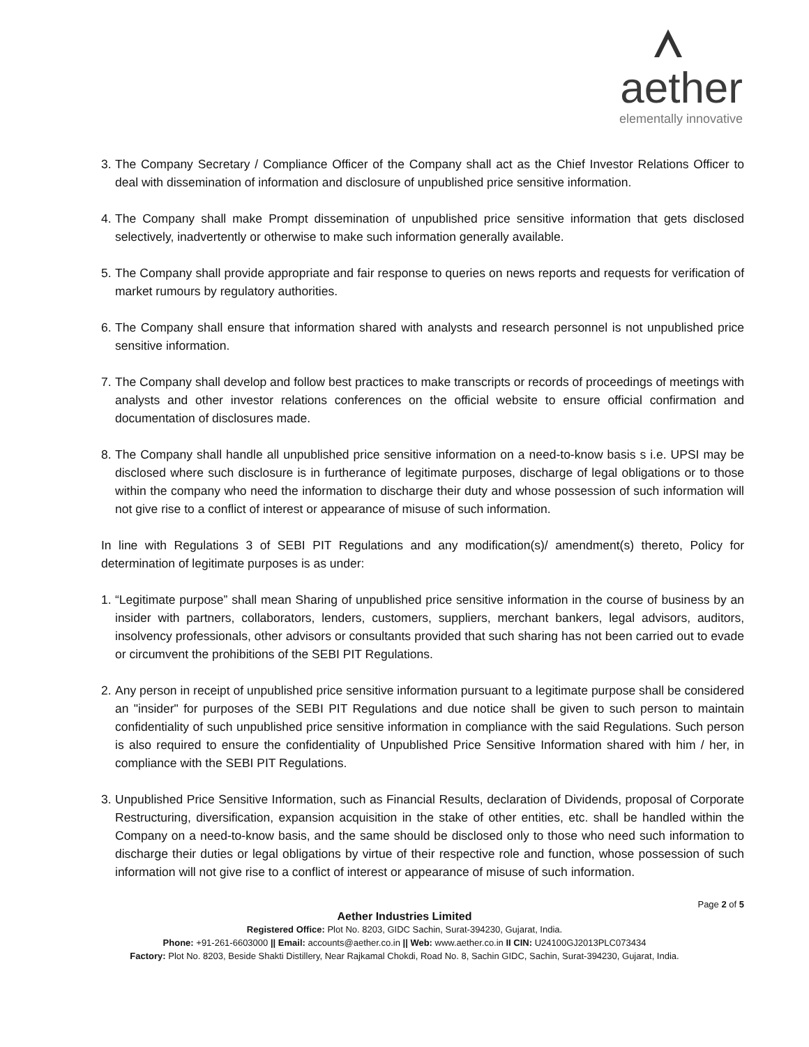aether
elementally innovative
3. The Company Secretary / Compliance Officer of the Company shall act as the Chief Investor Relations Officer to deal with dissemination of information and disclosure of unpublished price sensitive information.
4. The Company shall make Prompt dissemination of unpublished price sensitive information that gets disclosed selectively, inadvertently or otherwise to make such information generally available.
5. The Company shall provide appropriate and fair response to queries on news reports and requests for verification of market rumours by regulatory authorities.
6. The Company shall ensure that information shared with analysts and research personnel is not unpublished price sensitive information.
7. The Company shall develop and follow best practices to make transcripts or records of proceedings of meetings with analysts and other investor relations conferences on the official website to ensure official confirmation and documentation of disclosures made.
8. The Company shall handle all unpublished price sensitive information on a need-to-know basis s i.e. UPSI may be disclosed where such disclosure is in furtherance of legitimate purposes, discharge of legal obligations or to those within the company who need the information to discharge their duty and whose possession of such information will not give rise to a conflict of interest or appearance of misuse of such information.
In line with Regulations 3 of SEBI PIT Regulations and any modification(s)/ amendment(s) thereto, Policy for determination of legitimate purposes is as under:
1. “Legitimate purpose” shall mean Sharing of unpublished price sensitive information in the course of business by an insider with partners, collaborators, lenders, customers, suppliers, merchant bankers, legal advisors, auditors, insolvency professionals, other advisors or consultants provided that such sharing has not been carried out to evade or circumvent the prohibitions of the SEBI PIT Regulations.
2. Any person in receipt of unpublished price sensitive information pursuant to a legitimate purpose shall be considered an "insider" for purposes of the SEBI PIT Regulations and due notice shall be given to such person to maintain confidentiality of such unpublished price sensitive information in compliance with the said Regulations. Such person is also required to ensure the confidentiality of Unpublished Price Sensitive Information shared with him / her, in compliance with the SEBI PIT Regulations.
3. Unpublished Price Sensitive Information, such as Financial Results, declaration of Dividends, proposal of Corporate Restructuring, diversification, expansion acquisition in the stake of other entities, etc. shall be handled within the Company on a need-to-know basis, and the same should be disclosed only to those who need such information to discharge their duties or legal obligations by virtue of their respective role and function, whose possession of such information will not give rise to a conflict of interest or appearance of misuse of such information.
Page 2 of 5
Aether Industries Limited
Registered Office: Plot No. 8203, GIDC Sachin, Surat-394230, Gujarat, India.
Phone: +91-261-6603000 || Email: accounts@aether.co.in || Web: www.aether.co.in II CIN: U24100GJ2013PLC073434
Factory: Plot No. 8203, Beside Shakti Distillery, Near Rajkamal Chokdi, Road No. 8, Sachin GIDC, Sachin, Surat-394230, Gujarat, India.